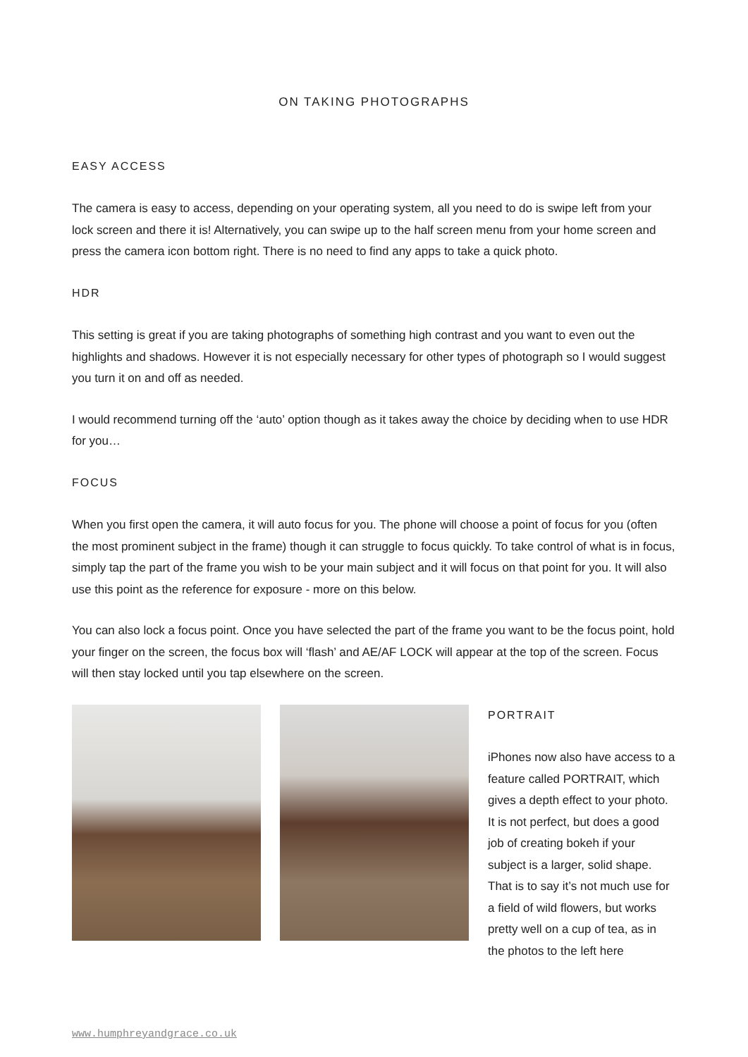ON TAKING PHOTOGRAPHS
EASY ACCESS
The camera is easy to access, depending on your operating system, all you need to do is swipe left from your lock screen and there it is! Alternatively, you can swipe up to the half screen menu from your home screen and press the camera icon bottom right. There is no need to find any apps to take a quick photo.
HDR
This setting is great if you are taking photographs of something high contrast and you want to even out the highlights and shadows. However it is not especially necessary for other types of photograph so I would suggest you turn it on and off as needed.
I would recommend turning off the ‘auto’ option though as it takes away the choice by deciding when to use HDR for you…
FOCUS
When you first open the camera, it will auto focus for you. The phone will choose a point of focus for you (often the most prominent subject in the frame) though it can struggle to focus quickly. To take control of what is in focus, simply tap the part of the frame you wish to be your main subject and it will focus on that point for you. It will also use this point as the reference for exposure - more on this below.
You can also lock a focus point. Once you have selected the part of the frame you want to be the focus point, hold your finger on the screen, the focus box will ‘flash’ and AE/AF LOCK will appear at the top of the screen. Focus will then stay locked until you tap elsewhere on the screen.
PORTRAIT
iPhones now also have access to a feature called PORTRAIT, which gives a depth effect to your photo. It is not perfect, but does a good job of creating bokeh if your subject is a larger, solid shape. That is to say it’s not much use for a field of wild flowers, but works pretty well on a cup of tea, as in the photos to the left here
www.humphreyandgrace.co.uk